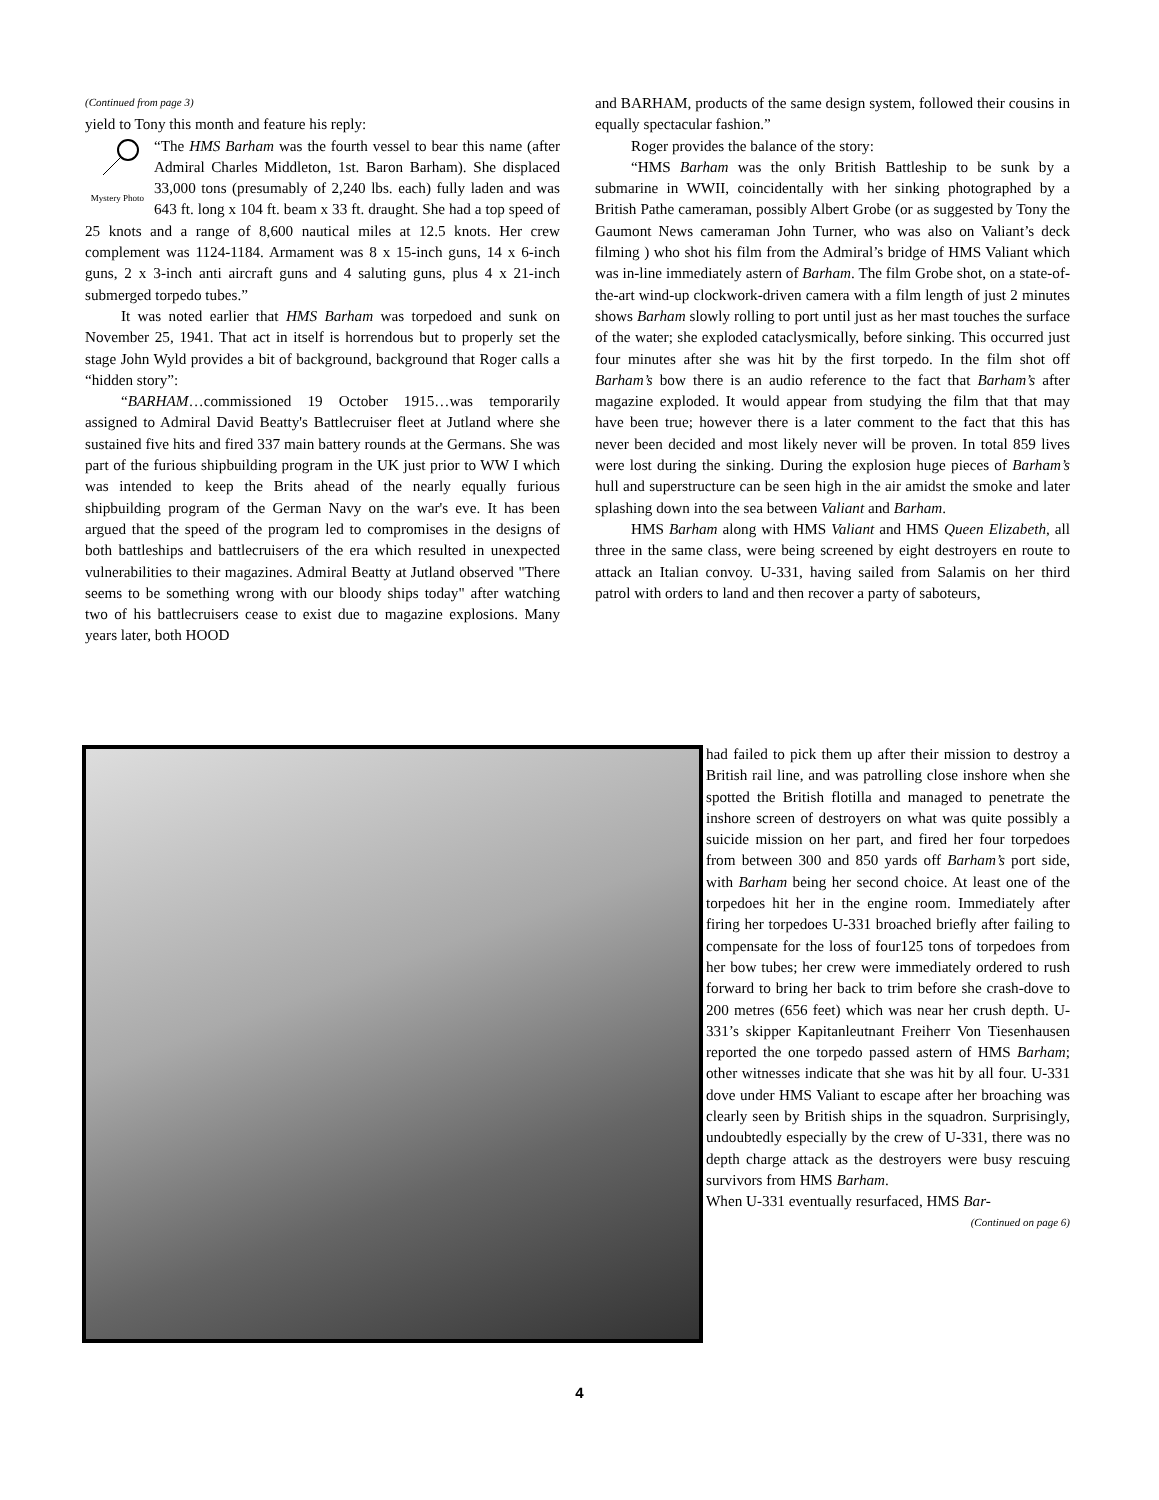(Continued from page 3)
yield to Tony this month and feature his reply:
Mystery Photo
“The HMS Barham was the fourth vessel to bear this name (after Admiral Charles Middleton, 1st. Baron Barham). She displaced 33,000 tons (presumably of 2,240 lbs. each) fully laden and was 643 ft. long x 104 ft. beam x 33 ft. draught. She had a top speed of 25 knots and a range of 8,600 nautical miles at 12.5 knots. Her crew complement was 1124-1184. Armament was 8 x 15-inch guns, 14 x 6-inch guns, 2 x 3-inch anti aircraft guns and 4 saluting guns, plus 4 x 21-inch submerged torpedo tubes.”
It was noted earlier that HMS Barham was torpedoed and sunk on November 25, 1941. That act in itself is horrendous but to properly set the stage John Wyld provides a bit of background, background that Roger calls a “hidden story”:
“BARHAM…commissioned 19 October 1915…was temporarily assigned to Admiral David Beatty's Battlecruiser fleet at Jutland where she sustained five hits and fired 337 main battery rounds at the Germans. She was part of the furious shipbuilding program in the UK just prior to WW I which was intended to keep the Brits ahead of the nearly equally furious shipbuilding program of the German Navy on the war's eve. It has been argued that the speed of the program led to compromises in the designs of both battleships and battlecruisers of the era which resulted in unexpected vulnerabilities to their magazines. Admiral Beatty at Jutland observed "There seems to be something wrong with our bloody ships today" after watching two of his battlecruisers cease to exist due to magazine explosions. Many years later, both HOOD
and BARHAM, products of the same design system, followed their cousins in equally spectacular fashion.”
Roger provides the balance of the story:
“HMS Barham was the only British Battleship to be sunk by a submarine in WWII, coincidentally with her sinking photographed by a British Pathe cameraman, possibly Albert Grobe (or as suggested by Tony the Gaumont News cameraman John Turner, who was also on Valiant’s deck filming ) who shot his film from the Admiral’s bridge of HMS Valiant which was in-line immediately astern of Barham. The film Grobe shot, on a state-of-the-art wind-up clockwork-driven camera with a film length of just 2 minutes shows Barham slowly rolling to port until just as her mast touches the surface of the water; she exploded cataclysmically, before sinking. This occurred just four minutes after she was hit by the first torpedo. In the film shot off Barham’s bow there is an audio reference to the fact that Barham’s after magazine exploded. It would appear from studying the film that that may have been true; however there is a later comment to the fact that this has never been decided and most likely never will be proven. In total 859 lives were lost during the sinking. During the explosion huge pieces of Barham’s hull and superstructure can be seen high in the air amidst the smoke and later splashing down into the sea between Valiant and Barham.
HMS Barham along with HMS Valiant and HMS Queen Elizabeth, all three in the same class, were being screened by eight destroyers en route to attack an Italian convoy. U-331, having sailed from Salamis on her third patrol with orders to land and then recover a party of saboteurs,
had failed to pick them up after their mission to destroy a British rail line, and was patrolling close inshore when she spotted the British flotilla and managed to penetrate the inshore screen of destroyers on what was quite possibly a suicide mission on her part, and fired her four torpedoes from between 300 and 850 yards off Barham’s port side, with Barham being her second choice. At least one of the torpedoes hit her in the engine room. Immediately after firing her torpedoes U-331 broached briefly after failing to compensate for the loss of four125 tons of torpedoes from her bow tubes; her crew were immediately ordered to rush forward to bring her back to trim before she crash-dove to 200 metres (656 feet) which was near her crush depth. U-331’s skipper Kapitanleutnant Freiherr Von Tiesenhausen reported the one torpedo passed astern of HMS Barham; other witnesses indicate that she was hit by all four. U-331 dove under HMS Valiant to escape after her broaching was clearly seen by British ships in the squadron. Surprisingly, undoubtedly especially by the crew of U-331, there was no depth charge attack as the destroyers were busy rescuing survivors from HMS Barham.
When U-331 eventually resurfaced, HMS Bar-
(Continued on page 6)
4